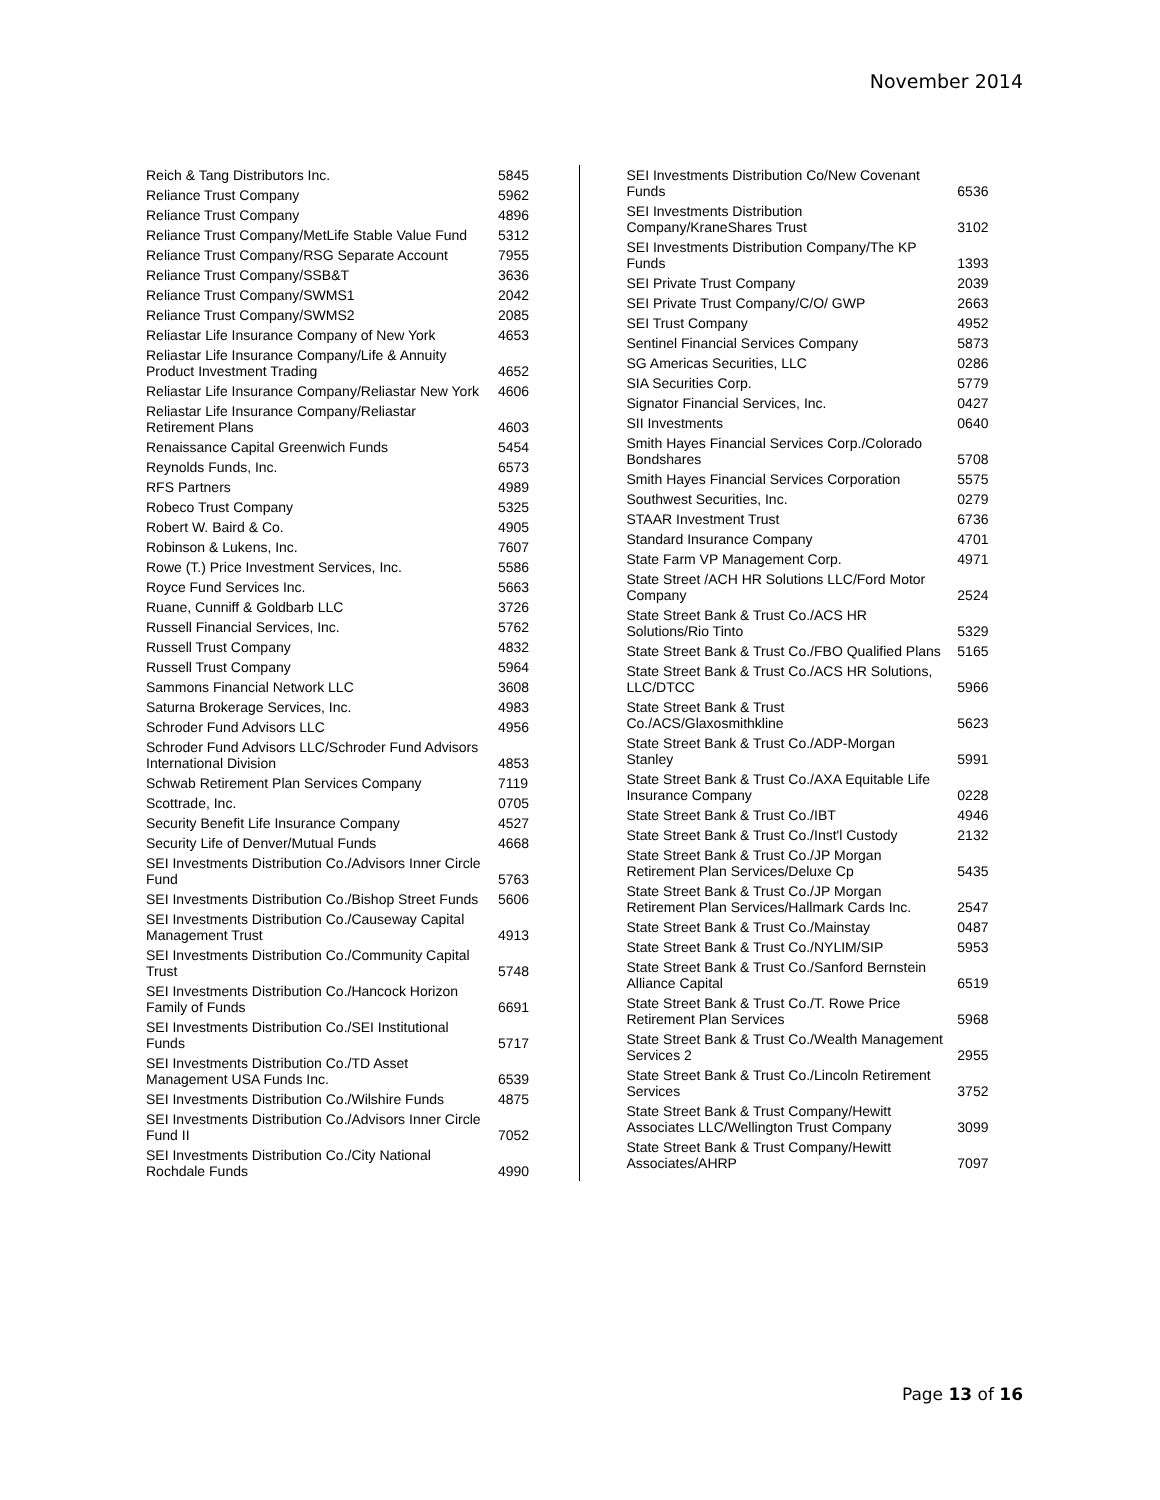November 2014
| Reich & Tang Distributors Inc. | 5845 |
| Reliance Trust Company | 5962 |
| Reliance Trust Company | 4896 |
| Reliance Trust Company/MetLife Stable Value Fund | 5312 |
| Reliance Trust Company/RSG Separate Account | 7955 |
| Reliance Trust Company/SSB&T | 3636 |
| Reliance Trust Company/SWMS1 | 2042 |
| Reliance Trust Company/SWMS2 | 2085 |
| Reliastar Life Insurance Company of New York | 4653 |
| Reliastar Life Insurance Company/Life & Annuity Product Investment Trading | 4652 |
| Reliastar Life Insurance Company/Reliastar New York | 4606 |
| Reliastar Life Insurance Company/Reliastar Retirement Plans | 4603 |
| Renaissance Capital Greenwich Funds | 5454 |
| Reynolds Funds, Inc. | 6573 |
| RFS Partners | 4989 |
| Robeco Trust Company | 5325 |
| Robert W. Baird & Co. | 4905 |
| Robinson & Lukens, Inc. | 7607 |
| Rowe (T.) Price Investment Services, Inc. | 5586 |
| Royce Fund Services Inc. | 5663 |
| Ruane, Cunniff & Goldbarb LLC | 3726 |
| Russell Financial Services, Inc. | 5762 |
| Russell Trust Company | 4832 |
| Russell Trust Company | 5964 |
| Sammons Financial Network LLC | 3608 |
| Saturna Brokerage Services, Inc. | 4983 |
| Schroder Fund Advisors LLC | 4956 |
| Schroder Fund Advisors LLC/Schroder Fund Advisors International Division | 4853 |
| Schwab Retirement Plan Services Company | 7119 |
| Scottrade, Inc. | 0705 |
| Security Benefit Life Insurance Company | 4527 |
| Security Life of Denver/Mutual Funds | 4668 |
| SEI Investments Distribution Co./Advisors Inner Circle Fund | 5763 |
| SEI Investments Distribution Co./Bishop Street Funds | 5606 |
| SEI Investments Distribution Co./Causeway Capital Management Trust | 4913 |
| SEI Investments Distribution Co./Community Capital Trust | 5748 |
| SEI Investments Distribution Co./Hancock Horizon Family of Funds | 6691 |
| SEI Investments Distribution Co./SEI Institutional Funds | 5717 |
| SEI Investments Distribution Co./TD Asset Management USA Funds Inc. | 6539 |
| SEI Investments Distribution Co./Wilshire Funds | 4875 |
| SEI Investments Distribution Co./Advisors Inner Circle Fund II | 7052 |
| SEI Investments Distribution Co./City National Rochdale Funds | 4990 |
| SEI Investments Distribution Co/New Covenant Funds | 6536 |
| SEI Investments Distribution Company/KraneShares Trust | 3102 |
| SEI Investments Distribution Company/The KP Funds | 1393 |
| SEI Private Trust Company | 2039 |
| SEI Private Trust Company/C/O/ GWP | 2663 |
| SEI Trust Company | 4952 |
| Sentinel Financial Services Company | 5873 |
| SG Americas Securities, LLC | 0286 |
| SIA Securities Corp. | 5779 |
| Signator Financial Services, Inc. | 0427 |
| SII Investments | 0640 |
| Smith Hayes Financial Services Corp./Colorado Bondshares | 5708 |
| Smith Hayes Financial Services Corporation | 5575 |
| Southwest Securities, Inc. | 0279 |
| STAAR Investment Trust | 6736 |
| Standard Insurance Company | 4701 |
| State Farm VP Management Corp. | 4971 |
| State Street /ACH HR Solutions LLC/Ford Motor Company | 2524 |
| State Street Bank & Trust Co./ACS HR Solutions/Rio Tinto | 5329 |
| State Street Bank & Trust Co./FBO Qualified Plans | 5165 |
| State Street Bank & Trust Co./ACS HR Solutions, LLC/DTCC | 5966 |
| State Street Bank & Trust Co./ACS/Glaxosmithkline | 5623 |
| State Street Bank & Trust Co./ADP-Morgan Stanley | 5991 |
| State Street Bank & Trust Co./AXA Equitable Life Insurance Company | 0228 |
| State Street Bank & Trust Co./IBT | 4946 |
| State Street Bank & Trust Co./Inst'l Custody | 2132 |
| State Street Bank & Trust Co./JP Morgan Retirement Plan Services/Deluxe Cp | 5435 |
| State Street Bank & Trust Co./JP Morgan Retirement Plan Services/Hallmark Cards Inc. | 2547 |
| State Street Bank & Trust Co./Mainstay | 0487 |
| State Street Bank & Trust Co./NYLIM/SIP | 5953 |
| State Street Bank & Trust Co./Sanford Bernstein Alliance Capital | 6519 |
| State Street Bank & Trust Co./T. Rowe Price Retirement Plan Services | 5968 |
| State Street Bank & Trust Co./Wealth Management Services 2 | 2955 |
| State Street Bank & Trust Co./Lincoln Retirement Services | 3752 |
| State Street Bank & Trust Company/Hewitt Associates LLC/Wellington Trust Company | 3099 |
| State Street Bank & Trust Company/Hewitt Associates/AHRP | 7097 |
Page 13 of 16